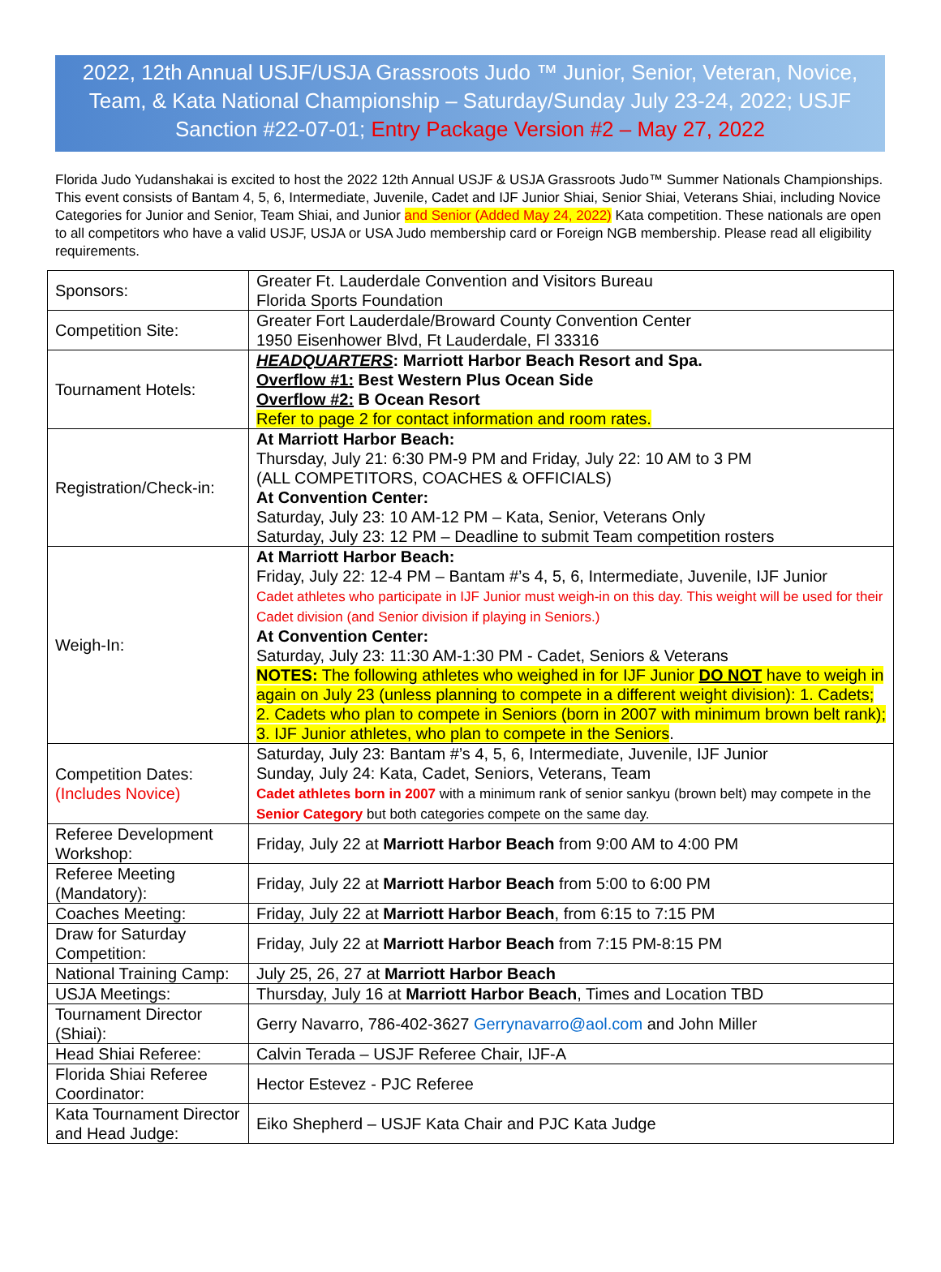2022, 12th Annual USJF/USJA Grassroots Judo ™ Junior, Senior, Veteran, Novice, Team, & Kata National Championship – Saturday/Sunday July 23-24, 2022; USJF Sanction #22-07-01; Entry Package Version #2 – May 27, 2022
Florida Judo Yudanshakai is excited to host the 2022 12th Annual USJF & USJA Grassroots Judo™ Summer Nationals Championships. This event consists of Bantam 4, 5, 6, Intermediate, Juvenile, Cadet and IJF Junior Shiai, Senior Shiai, Veterans Shiai, including Novice Categories for Junior and Senior, Team Shiai, and Junior and Senior (Added May 24, 2022) Kata competition. These nationals are open to all competitors who have a valid USJF, USJA or USA Judo membership card or Foreign NGB membership. Please read all eligibility requirements.
| Sponsors: | Greater Ft. Lauderdale Convention and Visitors Bureau Florida Sports Foundation |
| Competition Site: | Greater Fort Lauderdale/Broward County Convention Center 1950 Eisenhower Blvd, Ft Lauderdale, Fl 33316 |
| Tournament Hotels: | HEADQUARTERS : Marriott Harbor Beach Resort and Spa. Overflow #1: Best Western Plus Ocean Side Overflow #2: B Ocean Resort Refer to page 2 for contact information and room rates. |
| Registration/Check-in: | At Marriott Harbor Beach: Thursday, July 21: 6:30 PM-9 PM and Friday, July 22: 10 AM to 3 PM (ALL COMPETITORS, COACHES & OFFICIALS) At Convention Center: Saturday, July 23: 10 AM-12 PM – Kata, Senior, Veterans Only Saturday, July 23: 12 PM – Deadline to submit Team competition rosters |
| Weigh-In: | At Marriott Harbor Beach: Friday, July 22: 12-4 PM – Bantam #’s 4, 5, 6, Intermediate, Juvenile, IJF Junior Cadet athletes who participate in IJF Junior must weigh-in on this day. This weight will be used for their Cadet division (and Senior division if playing in Seniors.) At Convention Center: Saturday, July 23: 11:30 AM-1:30 PM - Cadet, Seniors & Veterans NOTES: The following athletes who weighed in for IJF Junior DO NOT have to weigh in again on July 23 (unless planning to compete in a different weight division): 1. Cadets; 2. Cadets who plan to compete in Seniors (born in 2007 with minimum brown belt rank); 3. IJF Junior athletes, who plan to compete in the Seniors . |
| Competition Dates: (Includes Novice) | Saturday, July 23: Bantam #’s 4, 5, 6, Intermediate, Juvenile, IJF Junior Sunday, July 24: Kata, Cadet, Seniors, Veterans, Team Cadet athletes born in 2007 with a minimum rank of senior sankyu (brown belt) may compete in the Senior Category but both categories compete on the same day. |
| Referee Development Workshop: | Friday, July 22 at Marriott Harbor Beach from 9:00 AM to 4:00 PM |
| Referee Meeting (Mandatory): | Friday, July 22 at Marriott Harbor Beach from 5:00 to 6:00 PM |
| Coaches Meeting: | Friday, July 22 at Marriott Harbor Beach , from 6:15 to 7:15 PM |
| Draw for Saturday Competition: | Friday, July 22 at Marriott Harbor Beach from 7:15 PM-8:15 PM |
| National Training Camp: | July 25, 26, 27 at Marriott Harbor Beach |
| USJA Meetings: | Thursday, July 16 at Marriott Harbor Beach , Times and Location TBD |
| Tournament Director (Shiai): | Gerry Navarro, 786-402-3627 Gerrynavarro@aol.com and John Miller |
| Head Shiai Referee: | Calvin Terada – USJF Referee Chair, IJF-A |
| Florida Shiai Referee Coordinator: | Hector Estevez - PJC Referee |
| Kata Tournament Director and Head Judge: | Eiko Shepherd – USJF Kata Chair and PJC Kata Judge |